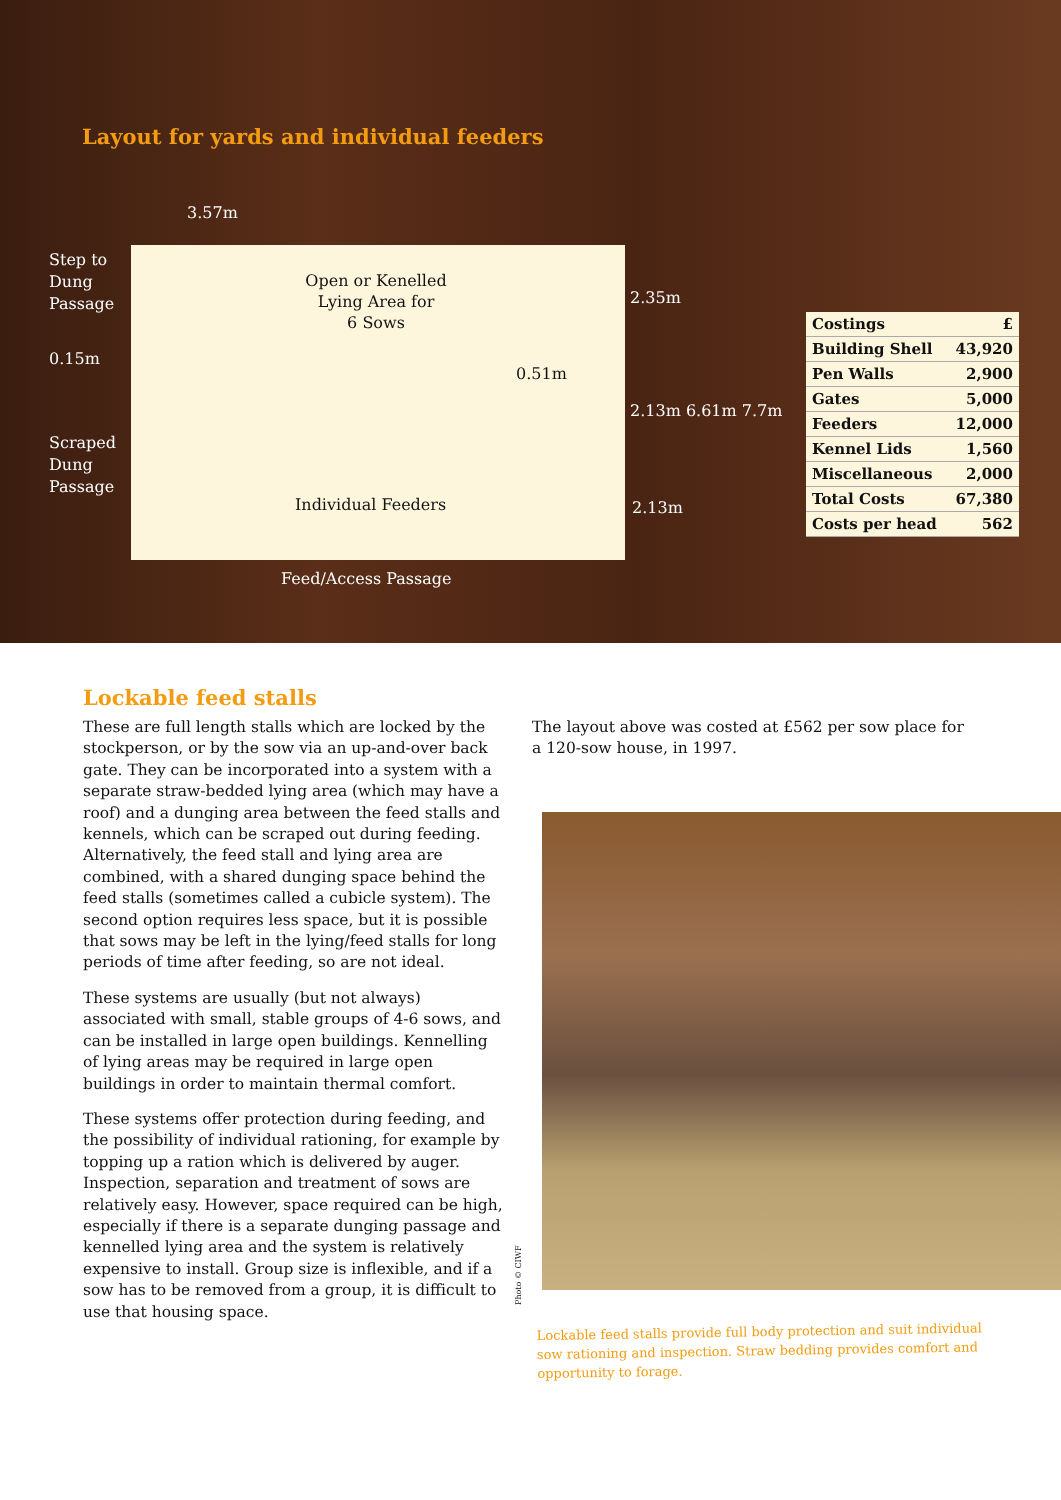Layout for yards and individual feeders
3.57m
Step to
Dung
Passage
0.15m
Scraped
Dung
Passage
Open or Kenelled
Lying Area for
6 Sows
0.51m
Individual Feeders
Feed/Access Passage
2.35m
2.13m 6.61m 7.7m
2.13m
| Costings | £ |
| --- | --- |
| Building Shell | 43,920 |
| Pen Walls | 2,900 |
| Gates | 5,000 |
| Feeders | 12,000 |
| Kennel Lids | 1,560 |
| Miscellaneous | 2,000 |
| Total Costs | 67,380 |
| Costs per head | 562 |
Lockable feed stalls
These are full length stalls which are locked by the stockperson, or by the sow via an up-and-over back gate. They can be incorporated into a system with a separate straw-bedded lying area (which may have a roof) and a dunging area between the feed stalls and kennels, which can be scraped out during feeding. Alternatively, the feed stall and lying area are combined, with a shared dunging space behind the feed stalls (sometimes called a cubicle system). The second option requires less space, but it is possible that sows may be left in the lying/feed stalls for long periods of time after feeding, so are not ideal.
These systems are usually (but not always) associated with small, stable groups of 4-6 sows, and can be installed in large open buildings. Kennelling of lying areas may be required in large open buildings in order to maintain thermal comfort.
These systems offer protection during feeding, and the possibility of individual rationing, for example by topping up a ration which is delivered by auger. Inspection, separation and treatment of sows are relatively easy. However, space required can be high, especially if there is a separate dunging passage and kennelled lying area and the system is relatively expensive to install. Group size is inflexible, and if a sow has to be removed from a group, it is difficult to use that housing space.
The layout above was costed at £562 per sow place for a 120-sow house, in 1997.
Photo © CIWF
Lockable feed stalls provide full body protection and suit individual sow rationing and inspection. Straw bedding provides comfort and opportunity to forage.